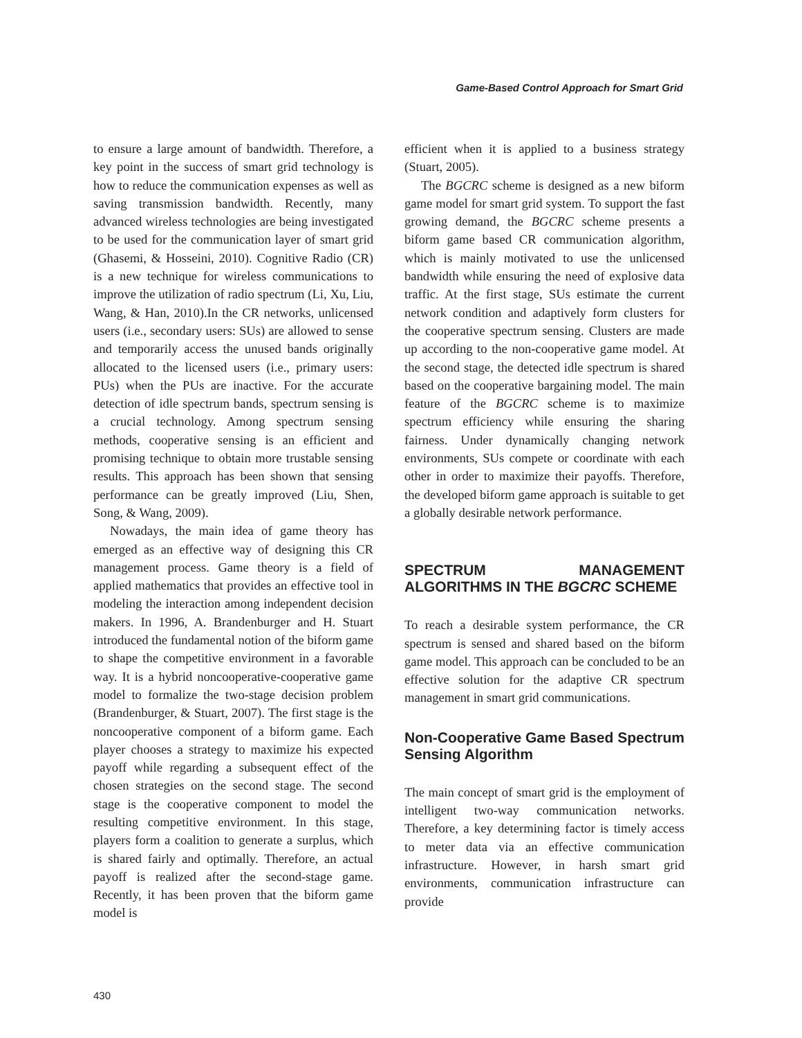Game-Based Control Approach for Smart Grid
to ensure a large amount of bandwidth. Therefore, a key point in the success of smart grid technology is how to reduce the communication expenses as well as saving transmission bandwidth. Recently, many advanced wireless technologies are being investigated to be used for the communication layer of smart grid (Ghasemi, & Hosseini, 2010). Cognitive Radio (CR) is a new technique for wireless communications to improve the utilization of radio spectrum (Li, Xu, Liu, Wang, & Han, 2010).In the CR networks, unlicensed users (i.e., secondary users: SUs) are allowed to sense and temporarily access the unused bands originally allocated to the licensed users (i.e., primary users: PUs) when the PUs are inactive. For the accurate detection of idle spectrum bands, spectrum sensing is a crucial technology. Among spectrum sensing methods, cooperative sensing is an efficient and promising technique to obtain more trustable sensing results. This approach has been shown that sensing performance can be greatly improved (Liu, Shen, Song, & Wang, 2009).
Nowadays, the main idea of game theory has emerged as an effective way of designing this CR management process. Game theory is a field of applied mathematics that provides an effective tool in modeling the interaction among independent decision makers. In 1996, A. Brandenburger and H. Stuart introduced the fundamental notion of the biform game to shape the competitive environment in a favorable way. It is a hybrid noncooperative-cooperative game model to formalize the two-stage decision problem (Brandenburger, & Stuart, 2007). The first stage is the noncooperative component of a biform game. Each player chooses a strategy to maximize his expected payoff while regarding a subsequent effect of the chosen strategies on the second stage. The second stage is the cooperative component to model the resulting competitive environment. In this stage, players form a coalition to generate a surplus, which is shared fairly and optimally. Therefore, an actual payoff is realized after the second-stage game. Recently, it has been proven that the biform game model is
efficient when it is applied to a business strategy (Stuart, 2005).
The BGCRC scheme is designed as a new biform game model for smart grid system. To support the fast growing demand, the BGCRC scheme presents a biform game based CR communication algorithm, which is mainly motivated to use the unlicensed bandwidth while ensuring the need of explosive data traffic. At the first stage, SUs estimate the current network condition and adaptively form clusters for the cooperative spectrum sensing. Clusters are made up according to the non-cooperative game model. At the second stage, the detected idle spectrum is shared based on the cooperative bargaining model. The main feature of the BGCRC scheme is to maximize spectrum efficiency while ensuring the sharing fairness. Under dynamically changing network environments, SUs compete or coordinate with each other in order to maximize their payoffs. Therefore, the developed biform game approach is suitable to get a globally desirable network performance.
SPECTRUM MANAGEMENT ALGORITHMS IN THE BGCRC SCHEME
To reach a desirable system performance, the CR spectrum is sensed and shared based on the biform game model. This approach can be concluded to be an effective solution for the adaptive CR spectrum management in smart grid communications.
Non-Cooperative Game Based Spectrum Sensing Algorithm
The main concept of smart grid is the employment of intelligent two-way communication networks. Therefore, a key determining factor is timely access to meter data via an effective communication infrastructure. However, in harsh smart grid environments, communication infrastructure can provide
430